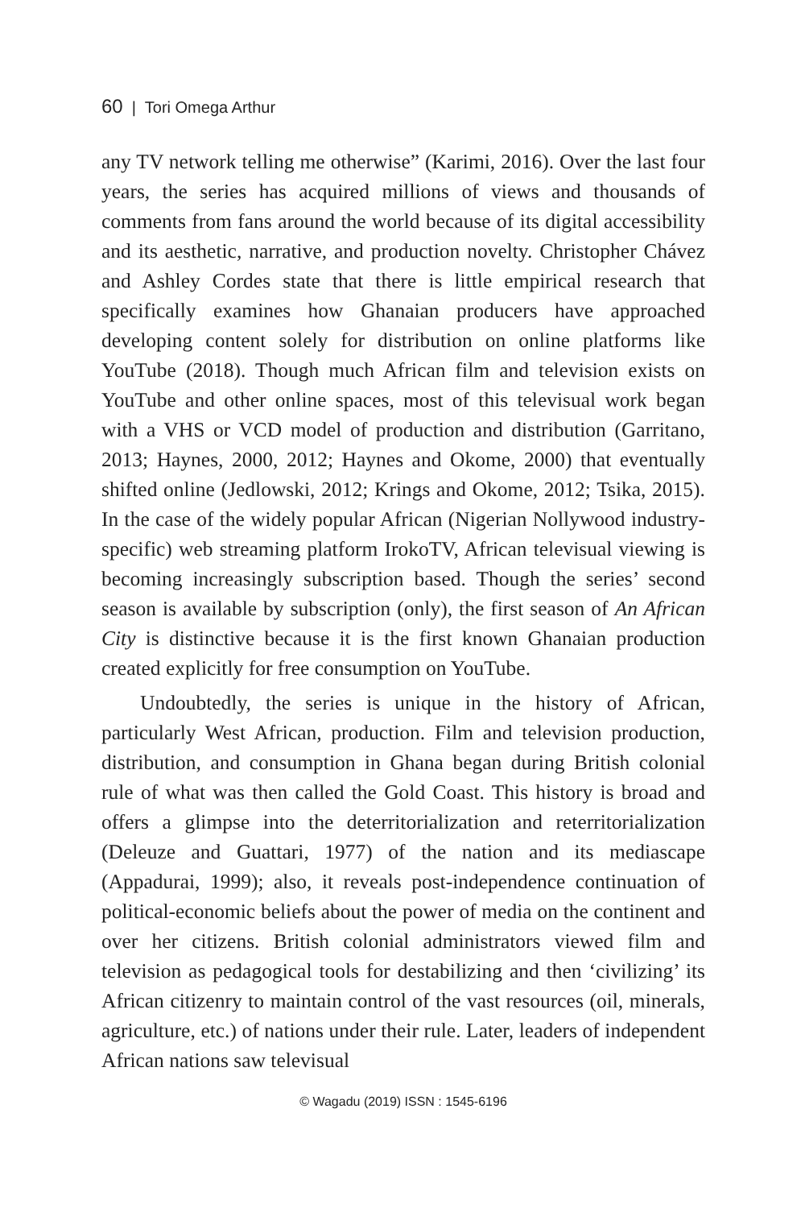60 | Tori Omega Arthur
any TV network telling me otherwise” (Karimi, 2016). Over the last four years, the series has acquired millions of views and thousands of comments from fans around the world because of its digital accessibility and its aesthetic, narrative, and production novelty. Christopher Chávez and Ashley Cordes state that there is little empirical research that specifically examines how Ghanaian producers have approached developing content solely for distribution on online platforms like YouTube (2018). Though much African film and television exists on YouTube and other online spaces, most of this televisual work began with a VHS or VCD model of production and distribution (Garritano, 2013; Haynes, 2000, 2012; Haynes and Okome, 2000) that eventually shifted online (Jedlowski, 2012; Krings and Okome, 2012; Tsika, 2015). In the case of the widely popular African (Nigerian Nollywood industry-specific) web streaming platform IrokoTV, African televisual viewing is becoming increasingly subscription based. Though the series’ second season is available by subscription (only), the first season of An African City is distinctive because it is the first known Ghanaian production created explicitly for free consumption on YouTube.
Undoubtedly, the series is unique in the history of African, particularly West African, production. Film and television production, distribution, and consumption in Ghana began during British colonial rule of what was then called the Gold Coast. This history is broad and offers a glimpse into the deterritorialization and reterritorialization (Deleuze and Guattari, 1977) of the nation and its mediascape (Appadurai, 1999); also, it reveals post-independence continuation of political-economic beliefs about the power of media on the continent and over her citizens. British colonial administrators viewed film and television as pedagogical tools for destabilizing and then ‘civilizing’ its African citizenry to maintain control of the vast resources (oil, minerals, agriculture, etc.) of nations under their rule. Later, leaders of independent African nations saw televisual
© Wagadu (2019) ISSN : 1545-6196